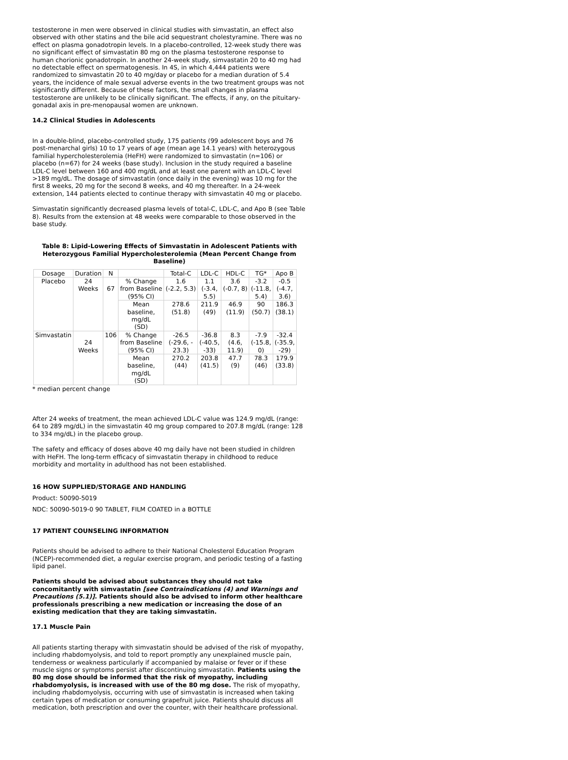testosterone in men were observed in clinical studies with simvastatin, an effect also observed with other statins and the bile acid sequestrant cholestyramine. There was no effect on plasma gonadotropin levels. In a placebo-controlled, 12-week study there was no significant effect of simvastatin 80 mg on the plasma testosterone response to human chorionic gonadotropin. In another 24-week study, simvastatin 20 to 40 mg had no detectable effect on spermatogenesis. In 4S, in which 4,444 patients were randomized to simvastatin 20 to 40 mg/day or placebo for a median duration of 5.4 years, the incidence of male sexual adverse events in the two treatment groups was not significantly different. Because of these factors, the small changes in plasma testosterone are unlikely to be clinically significant. The effects, if any, on the pituitary-gonadal axis in pre-menopausal women are unknown.
14.2 Clinical Studies in Adolescents
In a double-blind, placebo-controlled study, 175 patients (99 adolescent boys and 76 post-menarchal girls) 10 to 17 years of age (mean age 14.1 years) with heterozygous familial hypercholesterolemia (HeFH) were randomized to simvastatin (n=106) or placebo (n=67) for 24 weeks (base study). Inclusion in the study required a baseline LDL-C level between 160 and 400 mg/dL and at least one parent with an LDL-C level >189 mg/dL. The dosage of simvastatin (once daily in the evening) was 10 mg for the first 8 weeks, 20 mg for the second 8 weeks, and 40 mg thereafter. In a 24-week extension, 144 patients elected to continue therapy with simvastatin 40 mg or placebo.
Simvastatin significantly decreased plasma levels of total-C, LDL-C, and Apo B (see Table 8). Results from the extension at 48 weeks were comparable to those observed in the base study.
Table 8: Lipid-Lowering Effects of Simvastatin in Adolescent Patients with Heterozygous Familial Hypercholesterolemia (Mean Percent Change from Baseline)
| Dosage | Duration | N | | Total-C | LDL-C | HDL-C | TG* | Apo B |
| --- | --- | --- | --- | --- | --- | --- | --- | --- |
| Placebo | 24 Weeks | 67 | % Change from Baseline (95% CI) | 1.6 (-2.2, 5.3) | 1.1 (-3.4, 5.5) | 3.6 (-0.7, 8) | -3.2 (-11.8, 5.4) | -0.5 (-4.7, 3.6) |
| | | | Mean baseline, mg/dL (SD) | 278.6 (51.8) | 211.9 (49) | 46.9 (11.9) | 90 (50.7) | 186.3 (38.1) |
| Simvastatin | 24 Weeks | 106 | % Change from Baseline (95% CI) | -26.5 (-29.6, - 23.3) | -36.8 (-40.5, -33) | 8.3 (4.6, 11.9) | -7.9 (-15.8, 0) | -32.4 (-35.9, -29) |
| | | | Mean baseline, mg/dL (SD) | 270.2 (44) | 203.8 (41.5) | 47.7 (9) | 78.3 (46) | 179.9 (33.8) |
* median percent change
After 24 weeks of treatment, the mean achieved LDL-C value was 124.9 mg/dL (range: 64 to 289 mg/dL) in the simvastatin 40 mg group compared to 207.8 mg/dL (range: 128 to 334 mg/dL) in the placebo group.
The safety and efficacy of doses above 40 mg daily have not been studied in children with HeFH. The long-term efficacy of simvastatin therapy in childhood to reduce morbidity and mortality in adulthood has not been established.
16 HOW SUPPLIED/STORAGE AND HANDLING
Product: 50090-5019
NDC: 50090-5019-0 90 TABLET, FILM COATED in a BOTTLE
17 PATIENT COUNSELING INFORMATION
Patients should be advised to adhere to their National Cholesterol Education Program (NCEP)-recommended diet, a regular exercise program, and periodic testing of a fasting lipid panel.
Patients should be advised about substances they should not take concomitantly with simvastatin [see Contraindications (4) and Warnings and Precautions (5.1)]. Patients should also be advised to inform other healthcare professionals prescribing a new medication or increasing the dose of an existing medication that they are taking simvastatin.
17.1 Muscle Pain
All patients starting therapy with simvastatin should be advised of the risk of myopathy, including rhabdomyolysis, and told to report promptly any unexplained muscle pain, tenderness or weakness particularly if accompanied by malaise or fever or if these muscle signs or symptoms persist after discontinuing simvastatin. Patients using the 80 mg dose should be informed that the risk of myopathy, including rhabdomyolysis, is increased with use of the 80 mg dose. The risk of myopathy, including rhabdomyolysis, occurring with use of simvastatin is increased when taking certain types of medication or consuming grapefruit juice. Patients should discuss all medication, both prescription and over the counter, with their healthcare professional.